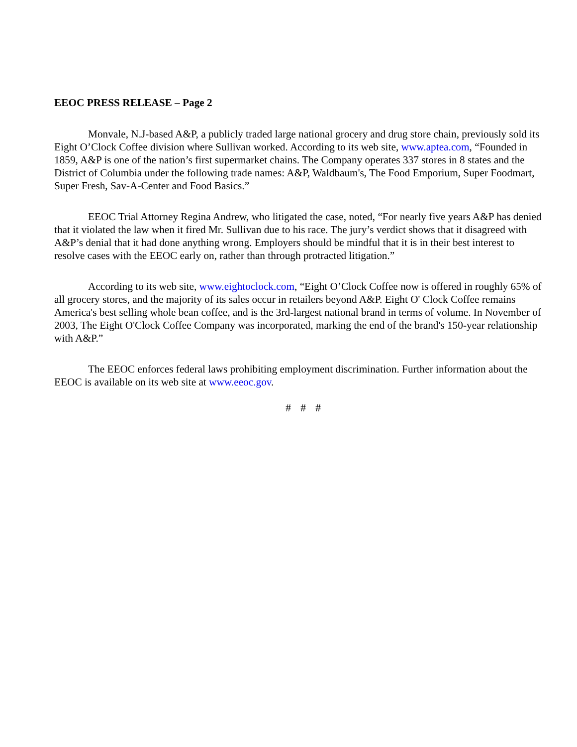EEOC PRESS RELEASE – Page 2
Monvale, N.J-based A&P, a publicly traded large national grocery and drug store chain, previously sold its Eight O’Clock Coffee division where Sullivan worked. According to its web site, www.aptea.com, “Founded in 1859, A&P is one of the nation’s first supermarket chains. The Company operates 337 stores in 8 states and the District of Columbia under the following trade names: A&P, Waldbaum's, The Food Emporium, Super Foodmart, Super Fresh, Sav-A-Center and Food Basics.”
EEOC Trial Attorney Regina Andrew, who litigated the case, noted, “For nearly five years A&P has denied that it violated the law when it fired Mr. Sullivan due to his race. The jury’s verdict shows that it disagreed with A&P’s denial that it had done anything wrong. Employers should be mindful that it is in their best interest to resolve cases with the EEOC early on, rather than through protracted litigation.”
According to its web site, www.eightoclock.com, “Eight O’Clock Coffee now is offered in roughly 65% of all grocery stores, and the majority of its sales occur in retailers beyond A&P. Eight O' Clock Coffee remains America's best selling whole bean coffee, and is the 3rd-largest national brand in terms of volume. In November of 2003, The Eight O'Clock Coffee Company was incorporated, marking the end of the brand's 150-year relationship with A&P.”
The EEOC enforces federal laws prohibiting employment discrimination. Further information about the EEOC is available on its web site at www.eeoc.gov.
# # #